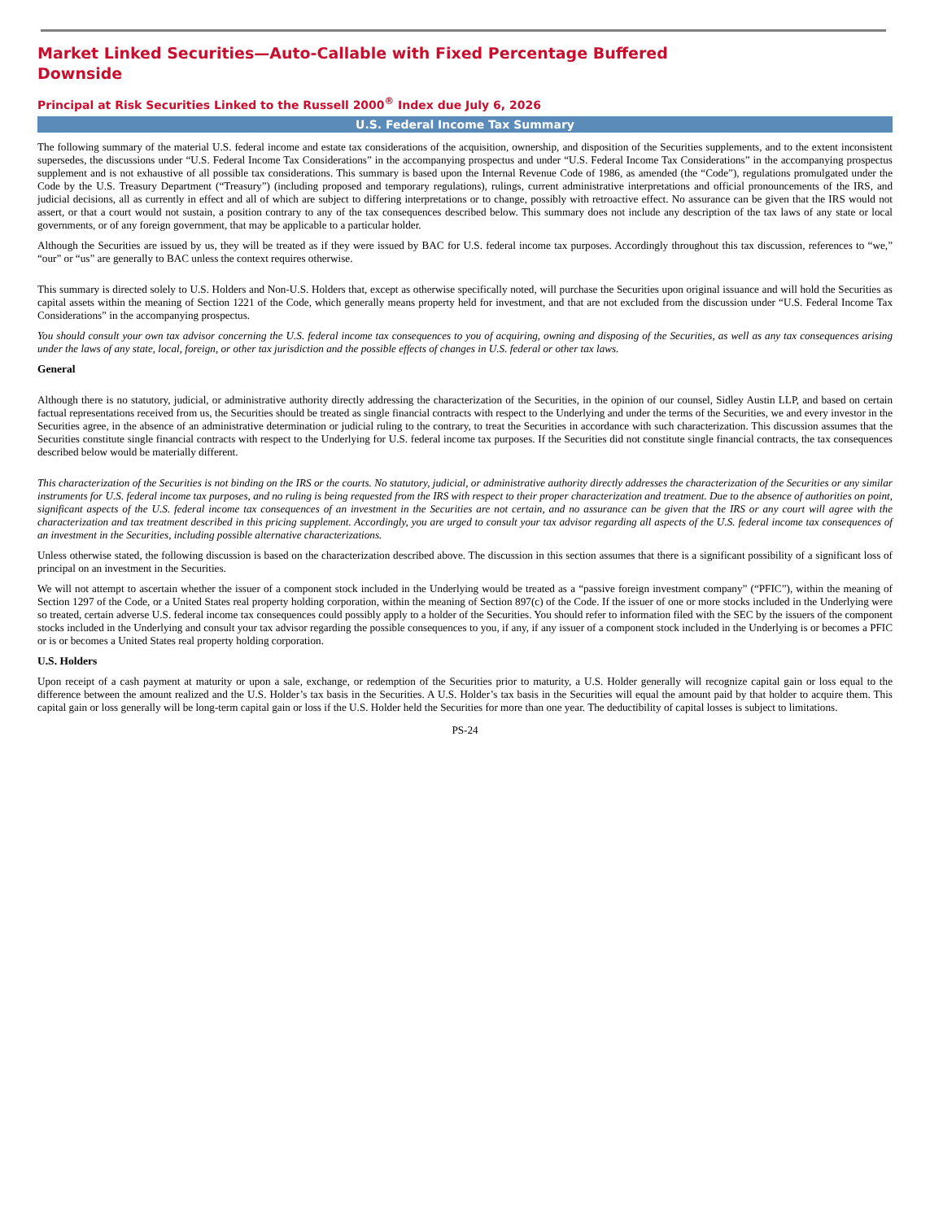Market Linked Securities—Auto-Callable with Fixed Percentage Buffered
Downside
Principal at Risk Securities Linked to the Russell 2000<sup>®</sup> Index due July 6, 2026
U.S. Federal Income Tax Summary
The following summary of the material U.S. federal income and estate tax considerations of the acquisition, ownership, and disposition of the Securities supplements, and to the extent inconsistent supersedes, the discussions under “U.S. Federal Income Tax Considerations” in the accompanying prospectus and under “U.S. Federal Income Tax Considerations” in the accompanying prospectus supplement and is not exhaustive of all possible tax considerations. This summary is based upon the Internal Revenue Code of 1986, as amended (the “Code”), regulations promulgated under the Code by the U.S. Treasury Department (“Treasury”) (including proposed and temporary regulations), rulings, current administrative interpretations and official pronouncements of the IRS, and judicial decisions, all as currently in effect and all of which are subject to differing interpretations or to change, possibly with retroactive effect. No assurance can be given that the IRS would not assert, or that a court would not sustain, a position contrary to any of the tax consequences described below. This summary does not include any description of the tax laws of any state or local governments, or of any foreign government, that may be applicable to a particular holder.
Although the Securities are issued by us, they will be treated as if they were issued by BAC for U.S. federal income tax purposes. Accordingly throughout this tax discussion, references to “we,” “our” or “us” are generally to BAC unless the context requires otherwise.
This summary is directed solely to U.S. Holders and Non-U.S. Holders that, except as otherwise specifically noted, will purchase the Securities upon original issuance and will hold the Securities as capital assets within the meaning of Section 1221 of the Code, which generally means property held for investment, and that are not excluded from the discussion under “U.S. Federal Income Tax Considerations” in the accompanying prospectus.
You should consult your own tax advisor concerning the U.S. federal income tax consequences to you of acquiring, owning and disposing of the Securities, as well as any tax consequences arising under the laws of any state, local, foreign, or other tax jurisdiction and the possible effects of changes in U.S. federal or other tax laws.
General
Although there is no statutory, judicial, or administrative authority directly addressing the characterization of the Securities, in the opinion of our counsel, Sidley Austin LLP, and based on certain factual representations received from us, the Securities should be treated as single financial contracts with respect to the Underlying and under the terms of the Securities, we and every investor in the Securities agree, in the absence of an administrative determination or judicial ruling to the contrary, to treat the Securities in accordance with such characterization. This discussion assumes that the Securities constitute single financial contracts with respect to the Underlying for U.S. federal income tax purposes. If the Securities did not constitute single financial contracts, the tax consequences described below would be materially different.
This characterization of the Securities is not binding on the IRS or the courts. No statutory, judicial, or administrative authority directly addresses the characterization of the Securities or any similar instruments for U.S. federal income tax purposes, and no ruling is being requested from the IRS with respect to their proper characterization and treatment. Due to the absence of authorities on point, significant aspects of the U.S. federal income tax consequences of an investment in the Securities are not certain, and no assurance can be given that the IRS or any court will agree with the characterization and tax treatment described in this pricing supplement. Accordingly, you are urged to consult your tax advisor regarding all aspects of the U.S. federal income tax consequences of an investment in the Securities, including possible alternative characterizations.
Unless otherwise stated, the following discussion is based on the characterization described above. The discussion in this section assumes that there is a significant possibility of a significant loss of principal on an investment in the Securities.
We will not attempt to ascertain whether the issuer of a component stock included in the Underlying would be treated as a “passive foreign investment company” (“PFIC”), within the meaning of Section 1297 of the Code, or a United States real property holding corporation, within the meaning of Section 897(c) of the Code. If the issuer of one or more stocks included in the Underlying were so treated, certain adverse U.S. federal income tax consequences could possibly apply to a holder of the Securities. You should refer to information filed with the SEC by the issuers of the component stocks included in the Underlying and consult your tax advisor regarding the possible consequences to you, if any, if any issuer of a component stock included in the Underlying is or becomes a PFIC or is or becomes a United States real property holding corporation.
U.S. Holders
Upon receipt of a cash payment at maturity or upon a sale, exchange, or redemption of the Securities prior to maturity, a U.S. Holder generally will recognize capital gain or loss equal to the difference between the amount realized and the U.S. Holder’s tax basis in the Securities. A U.S. Holder’s tax basis in the Securities will equal the amount paid by that holder to acquire them. This capital gain or loss generally will be long-term capital gain or loss if the U.S. Holder held the Securities for more than one year. The deductibility of capital losses is subject to limitations.
PS-24